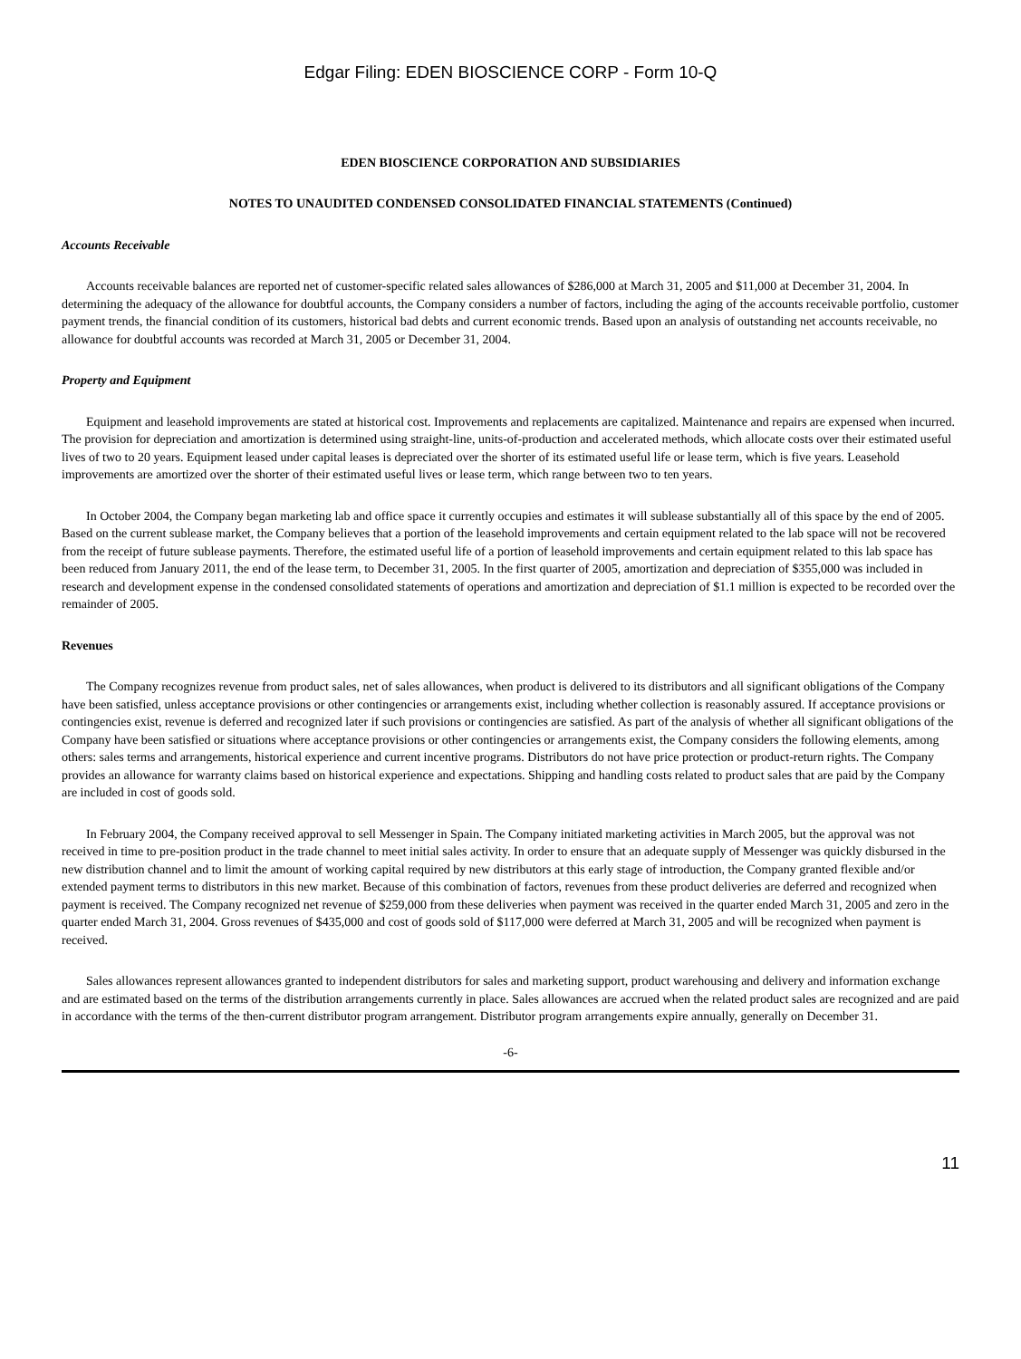Edgar Filing: EDEN BIOSCIENCE CORP - Form 10-Q
EDEN BIOSCIENCE CORPORATION AND SUBSIDIARIES
NOTES TO UNAUDITED CONDENSED CONSOLIDATED FINANCIAL STATEMENTS (Continued)
Accounts Receivable
Accounts receivable balances are reported net of customer-specific related sales allowances of $286,000 at March 31, 2005 and $11,000 at December 31, 2004. In determining the adequacy of the allowance for doubtful accounts, the Company considers a number of factors, including the aging of the accounts receivable portfolio, customer payment trends, the financial condition of its customers, historical bad debts and current economic trends. Based upon an analysis of outstanding net accounts receivable, no allowance for doubtful accounts was recorded at March 31, 2005 or December 31, 2004.
Property and Equipment
Equipment and leasehold improvements are stated at historical cost. Improvements and replacements are capitalized. Maintenance and repairs are expensed when incurred. The provision for depreciation and amortization is determined using straight-line, units-of-production and accelerated methods, which allocate costs over their estimated useful lives of two to 20 years. Equipment leased under capital leases is depreciated over the shorter of its estimated useful life or lease term, which is five years. Leasehold improvements are amortized over the shorter of their estimated useful lives or lease term, which range between two to ten years.
In October 2004, the Company began marketing lab and office space it currently occupies and estimates it will sublease substantially all of this space by the end of 2005. Based on the current sublease market, the Company believes that a portion of the leasehold improvements and certain equipment related to the lab space will not be recovered from the receipt of future sublease payments. Therefore, the estimated useful life of a portion of leasehold improvements and certain equipment related to this lab space has been reduced from January 2011, the end of the lease term, to December 31, 2005. In the first quarter of 2005, amortization and depreciation of $355,000 was included in research and development expense in the condensed consolidated statements of operations and amortization and depreciation of $1.1 million is expected to be recorded over the remainder of 2005.
Revenues
The Company recognizes revenue from product sales, net of sales allowances, when product is delivered to its distributors and all significant obligations of the Company have been satisfied, unless acceptance provisions or other contingencies or arrangements exist, including whether collection is reasonably assured. If acceptance provisions or contingencies exist, revenue is deferred and recognized later if such provisions or contingencies are satisfied. As part of the analysis of whether all significant obligations of the Company have been satisfied or situations where acceptance provisions or other contingencies or arrangements exist, the Company considers the following elements, among others: sales terms and arrangements, historical experience and current incentive programs. Distributors do not have price protection or product-return rights. The Company provides an allowance for warranty claims based on historical experience and expectations. Shipping and handling costs related to product sales that are paid by the Company are included in cost of goods sold.
In February 2004, the Company received approval to sell Messenger in Spain. The Company initiated marketing activities in March 2005, but the approval was not received in time to pre-position product in the trade channel to meet initial sales activity. In order to ensure that an adequate supply of Messenger was quickly disbursed in the new distribution channel and to limit the amount of working capital required by new distributors at this early stage of introduction, the Company granted flexible and/or extended payment terms to distributors in this new market. Because of this combination of factors, revenues from these product deliveries are deferred and recognized when payment is received. The Company recognized net revenue of $259,000 from these deliveries when payment was received in the quarter ended March 31, 2005 and zero in the quarter ended March 31, 2004. Gross revenues of $435,000 and cost of goods sold of $117,000 were deferred at March 31, 2005 and will be recognized when payment is received.
Sales allowances represent allowances granted to independent distributors for sales and marketing support, product warehousing and delivery and information exchange and are estimated based on the terms of the distribution arrangements currently in place. Sales allowances are accrued when the related product sales are recognized and are paid in accordance with the terms of the then-current distributor program arrangement. Distributor program arrangements expire annually, generally on December 31.
-6-
11